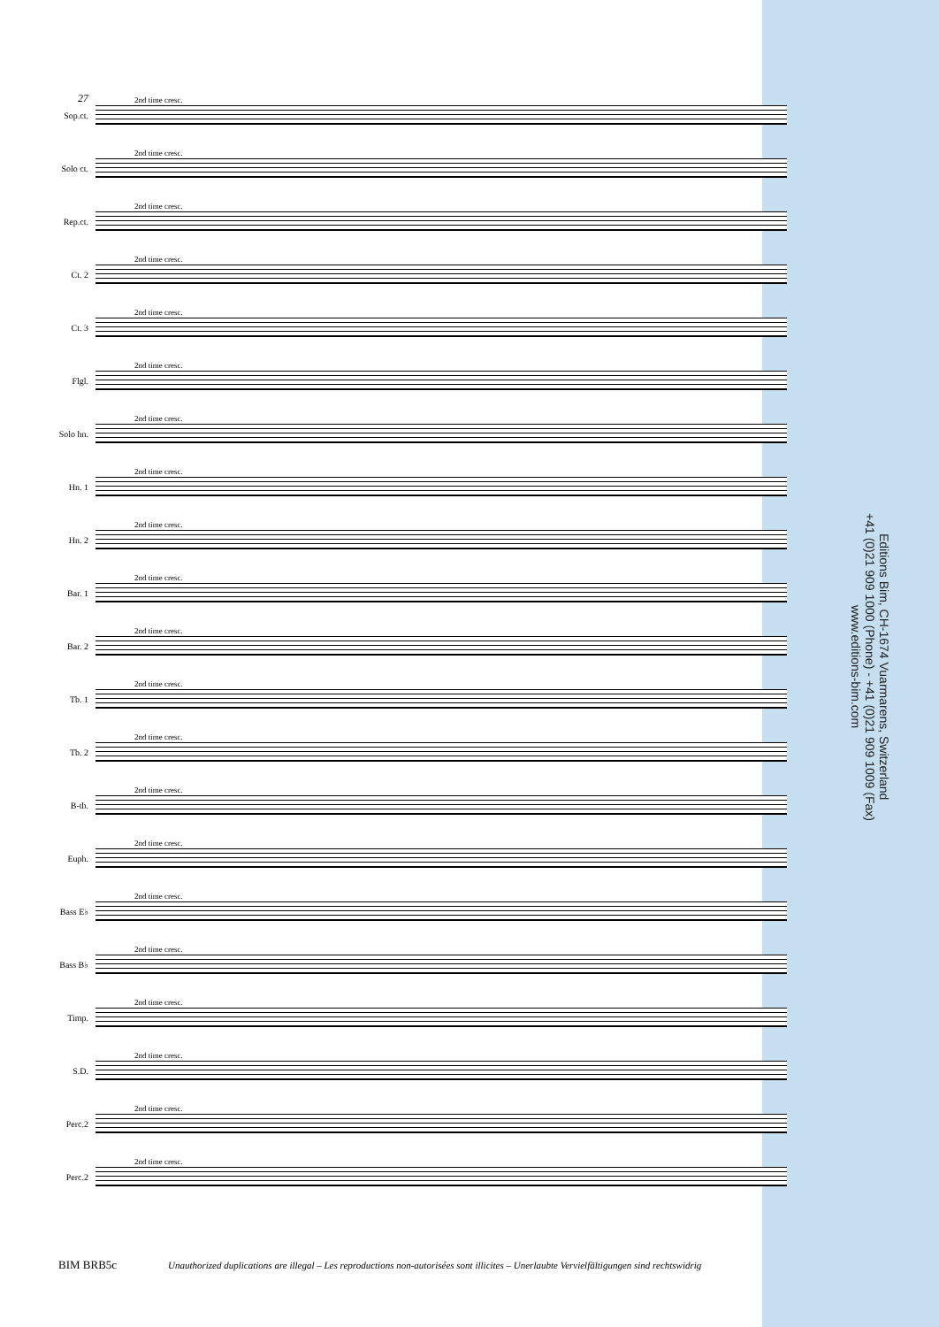27
2nd time cresc.
Sop.ct.
2nd time cresc.
Solo ct.
2nd time cresc.
Rep.ct.
2nd time cresc.
Ct. 2
2nd time cresc.
Ct. 3
2nd time cresc.
Flgl.
2nd time cresc.
Solo hn.
2nd time cresc.
Hn. 1
2nd time cresc.
Hn. 2
2nd time cresc.
Bar. 1
2nd time cresc.
Bar. 2
2nd time cresc.
Tb. 1
2nd time cresc.
Tb. 2
2nd time cresc.
B-tb.
2nd time cresc.
Euph.
2nd time cresc.
Bass E♭
2nd time cresc.
Bass B♭
2nd time cresc.
Timp.
2nd time cresc.
S.D.
2nd time cresc.
Perc.2
2nd time cresc.
Perc.2
Editions Bim, CH-1674 Vuarmarens, Switzerland
+41 (0)21 909 1000 (Phone) - +41 (0)21 909 1009 (Fax)
www.editions-bim.com
BIM BRB5c
Unauthorized duplications are illegal – Les reproductions non-autorisées sont illicites – Unerlaubte Vervielfältigungen sind rechtswidrig